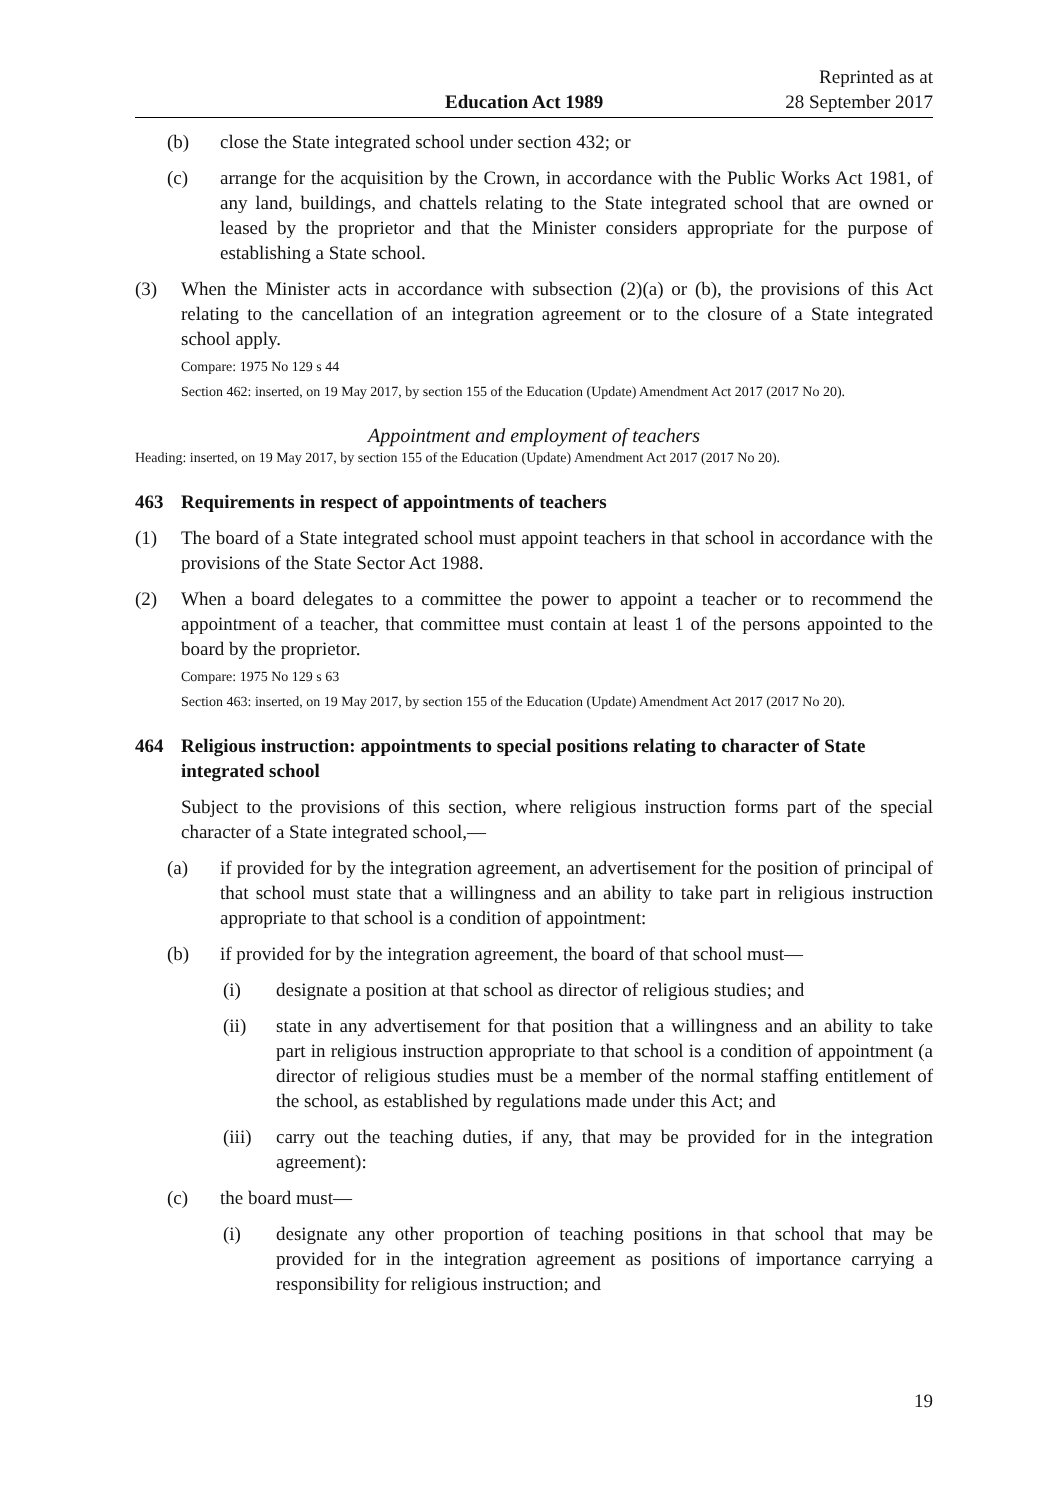Education Act 1989 Reprinted as at
28 September 2017
(b) close the State integrated school under section 432; or
(c) arrange for the acquisition by the Crown, in accordance with the Public Works Act 1981, of any land, buildings, and chattels relating to the State integrated school that are owned or leased by the proprietor and that the Minister considers appropriate for the purpose of establishing a State school.
(3) When the Minister acts in accordance with subsection (2)(a) or (b), the provisions of this Act relating to the cancellation of an integration agreement or to the closure of a State integrated school apply.
Compare: 1975 No 129 s 44
Section 462: inserted, on 19 May 2017, by section 155 of the Education (Update) Amendment Act 2017 (2017 No 20).
Appointment and employment of teachers
Heading: inserted, on 19 May 2017, by section 155 of the Education (Update) Amendment Act 2017 (2017 No 20).
463 Requirements in respect of appointments of teachers
(1) The board of a State integrated school must appoint teachers in that school in accordance with the provisions of the State Sector Act 1988.
(2) When a board delegates to a committee the power to appoint a teacher or to recommend the appointment of a teacher, that committee must contain at least 1 of the persons appointed to the board by the proprietor.
Compare: 1975 No 129 s 63
Section 463: inserted, on 19 May 2017, by section 155 of the Education (Update) Amendment Act 2017 (2017 No 20).
464 Religious instruction: appointments to special positions relating to character of State integrated school
Subject to the provisions of this section, where religious instruction forms part of the special character of a State integrated school,—
(a) if provided for by the integration agreement, an advertisement for the position of principal of that school must state that a willingness and an ability to take part in religious instruction appropriate to that school is a condition of appointment:
(b) if provided for by the integration agreement, the board of that school must—
(i) designate a position at that school as director of religious studies; and
(ii) state in any advertisement for that position that a willingness and an ability to take part in religious instruction appropriate to that school is a condition of appointment (a director of religious studies must be a member of the normal staffing entitlement of the school, as established by regulations made under this Act; and
(iii) carry out the teaching duties, if any, that may be provided for in the integration agreement):
(c) the board must—
(i) designate any other proportion of teaching positions in that school that may be provided for in the integration agreement as positions of importance carrying a responsibility for religious instruction; and
19